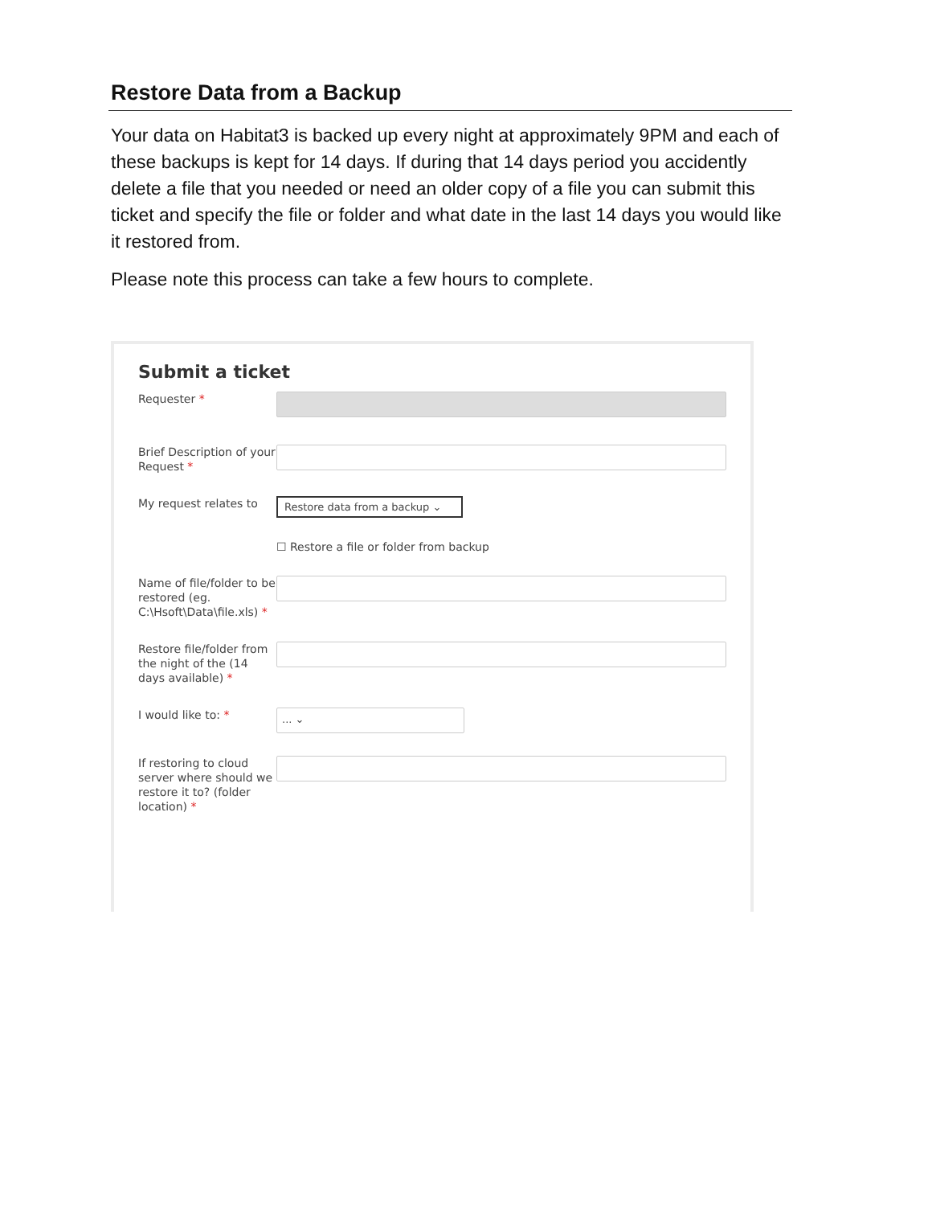Restore Data from a Backup
Your data on Habitat3 is backed up every night at approximately 9PM and each of these backups is kept for 14 days. If during that 14 days period you accidently delete a file that you needed or need an older copy of a file you can submit this ticket and specify the file or folder and what date in the last 14 days you would like it restored from.
Please note this process can take a few hours to complete.
Submit a ticket
Requester *
Brief Description of your Request *
My request relates to
Restore data from a backup ⌄
☐ Restore a file or folder from backup
Name of file/folder to be restored (eg. C:\Hsoft\Data\file.xls) *
Restore file/folder from the night of the (14 days available) *
I would like to: *
... ⌄
If restoring to cloud server where should we restore it to? (folder location) *